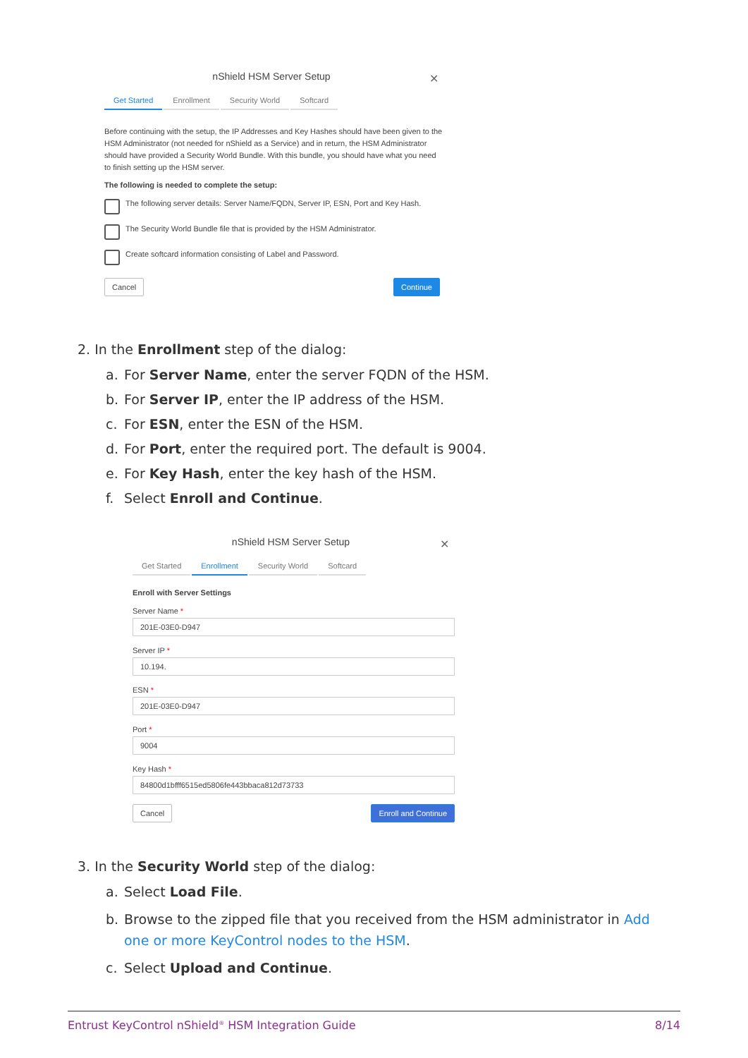✕
nShield HSM Server Setup
Get Started Enrollment Security World Softcard
Before continuing with the setup, the IP Addresses and Key Hashes should have been given to the HSM Administrator (not needed for nShield as a Service) and in return, the HSM Administrator should have provided a Security World Bundle. With this bundle, you should have what you need to finish setting up the HSM server.
The following is needed to complete the setup:
The following server details: Server Name/FQDN, Server IP, ESN, Port and Key Hash.
The Security World Bundle file that is provided by the HSM Administrator.
Create softcard information consisting of Label and Password.
Cancel Continue
2. In the Enrollment step of the dialog:
a. For Server Name, enter the server FQDN of the HSM.
b. For Server IP, enter the IP address of the HSM.
c. For ESN, enter the ESN of the HSM.
d. For Port, enter the required port. The default is 9004.
e. For Key Hash, enter the key hash of the HSM.
f. Select Enroll and Continue.
✕
nShield HSM Server Setup
Get Started Enrollment Security World Softcard
Enroll with Server Settings
Server Name *
201E-03E0-D947
Server IP *
10.194.
ESN *
201E-03E0-D947
Port *
9004
Key Hash *
84800d1bfff6515ed5806fe443bbaca812d73733
Cancel Enroll and Continue
3. In the Security World step of the dialog:
a. Select Load File.
b. Browse to the zipped file that you received from the HSM administrator in Add one or more KeyControl nodes to the HSM.
c. Select Upload and Continue.
Entrust KeyControl nShield<sup>®</sup> HSM Integration Guide 8/14